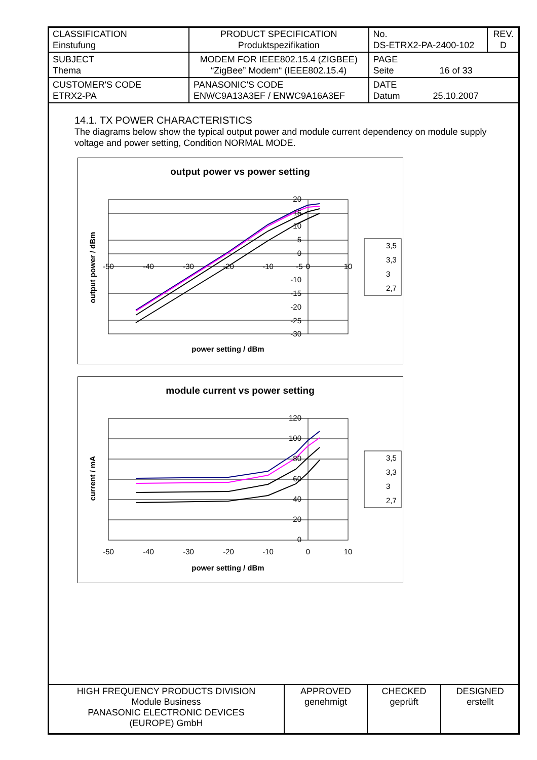| CLASSIFICATION Einstufung | PRODUCT SPECIFICATION Produktspezifikation | | No. DS-ETRX2-PA-2400-102 | REV. D |
| SUBJECT Thema | MODEM FOR IEEE802.15.4 (ZIGBEE) “ZigBee” Modem“ (IEEE802.15.4) | | PAGE Seite 16 of 33 | |
| CUSTOMER'S CODE ETRX2-PA | | PANASONIC'S CODE ENWC9A13A3EF / ENWC9A16A3EF | DATE Datum 25.10.2007 | |
14.1. TX POWER CHARACTERISTICS
The diagrams below show the typical output power and module current dependency on module supply voltage and power setting, Condition NORMAL MODE.
output power vs power setting
-50
-40
-30
-20
-10
-5
0
10
20
15
10
5
0
-10
-15
-20
-25
-30
power setting / dBm
output power / dBm
3,5
3,3
3
2,7
module current vs power setting
-50
-40
-30
-20
-10
0
10
120
100
80
60
40
20
0
power setting / dBm
current / mA
3,5
3,3
3
2,7
| HIGH FREQUENCY PRODUCTS DIVISION Module Business PANASONIC ELECTRONIC DEVICES (EUROPE) GmbH | APPROVED genehmigt | CHECKED geprüft | DESIGNED erstellt |